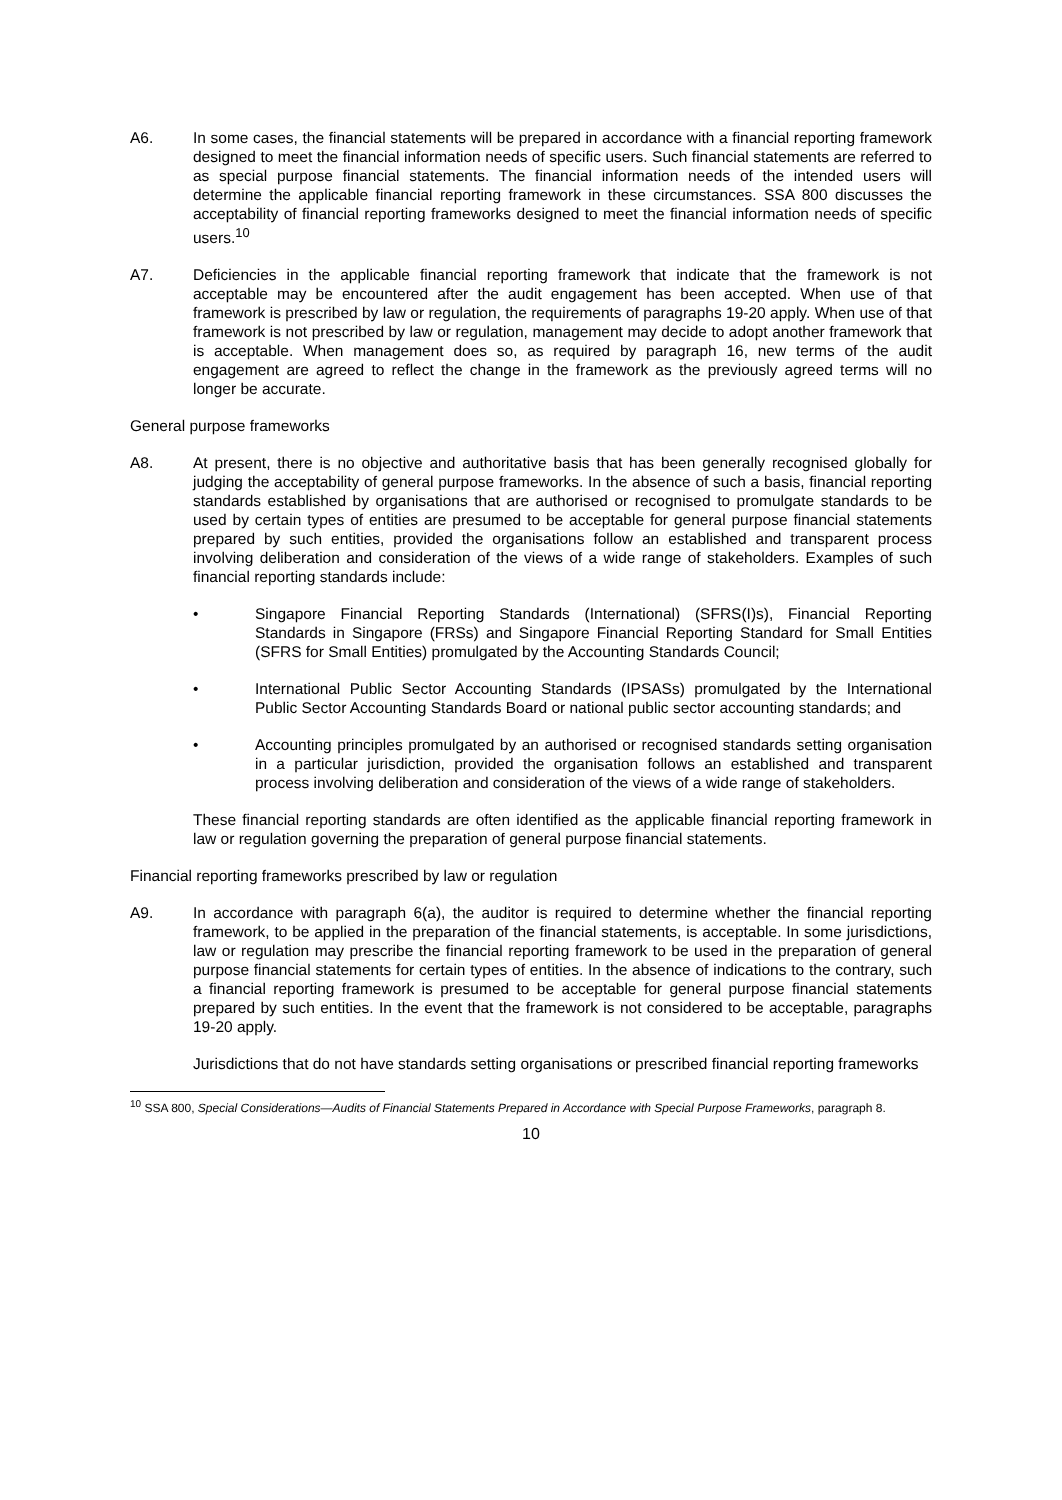A6. In some cases, the financial statements will be prepared in accordance with a financial reporting framework designed to meet the financial information needs of specific users. Such financial statements are referred to as special purpose financial statements. The financial information needs of the intended users will determine the applicable financial reporting framework in these circumstances. SSA 800 discusses the acceptability of financial reporting frameworks designed to meet the financial information needs of specific users.<sup>10</sup>
A7. Deficiencies in the applicable financial reporting framework that indicate that the framework is not acceptable may be encountered after the audit engagement has been accepted. When use of that framework is prescribed by law or regulation, the requirements of paragraphs 19-20 apply. When use of that framework is not prescribed by law or regulation, management may decide to adopt another framework that is acceptable. When management does so, as required by paragraph 16, new terms of the audit engagement are agreed to reflect the change in the framework as the previously agreed terms will no longer be accurate.
General purpose frameworks
A8. At present, there is no objective and authoritative basis that has been generally recognised globally for judging the acceptability of general purpose frameworks. In the absence of such a basis, financial reporting standards established by organisations that are authorised or recognised to promulgate standards to be used by certain types of entities are presumed to be acceptable for general purpose financial statements prepared by such entities, provided the organisations follow an established and transparent process involving deliberation and consideration of the views of a wide range of stakeholders. Examples of such financial reporting standards include:
• Singapore Financial Reporting Standards (International) (SFRS(I)s), Financial Reporting Standards in Singapore (FRSs) and Singapore Financial Reporting Standard for Small Entities (SFRS for Small Entities) promulgated by the Accounting Standards Council;
• International Public Sector Accounting Standards (IPSASs) promulgated by the International Public Sector Accounting Standards Board or national public sector accounting standards; and
• Accounting principles promulgated by an authorised or recognised standards setting organisation in a particular jurisdiction, provided the organisation follows an established and transparent process involving deliberation and consideration of the views of a wide range of stakeholders.
These financial reporting standards are often identified as the applicable financial reporting framework in law or regulation governing the preparation of general purpose financial statements.
Financial reporting frameworks prescribed by law or regulation
A9. In accordance with paragraph 6(a), the auditor is required to determine whether the financial reporting framework, to be applied in the preparation of the financial statements, is acceptable. In some jurisdictions, law or regulation may prescribe the financial reporting framework to be used in the preparation of general purpose financial statements for certain types of entities. In the absence of indications to the contrary, such a financial reporting framework is presumed to be acceptable for general purpose financial statements prepared by such entities. In the event that the framework is not considered to be acceptable, paragraphs 19-20 apply.
Jurisdictions that do not have standards setting organisations or prescribed financial reporting frameworks
<sup>10</sup> SSA 800, Special Considerations—Audits of Financial Statements Prepared in Accordance with Special Purpose Frameworks, paragraph 8.
10